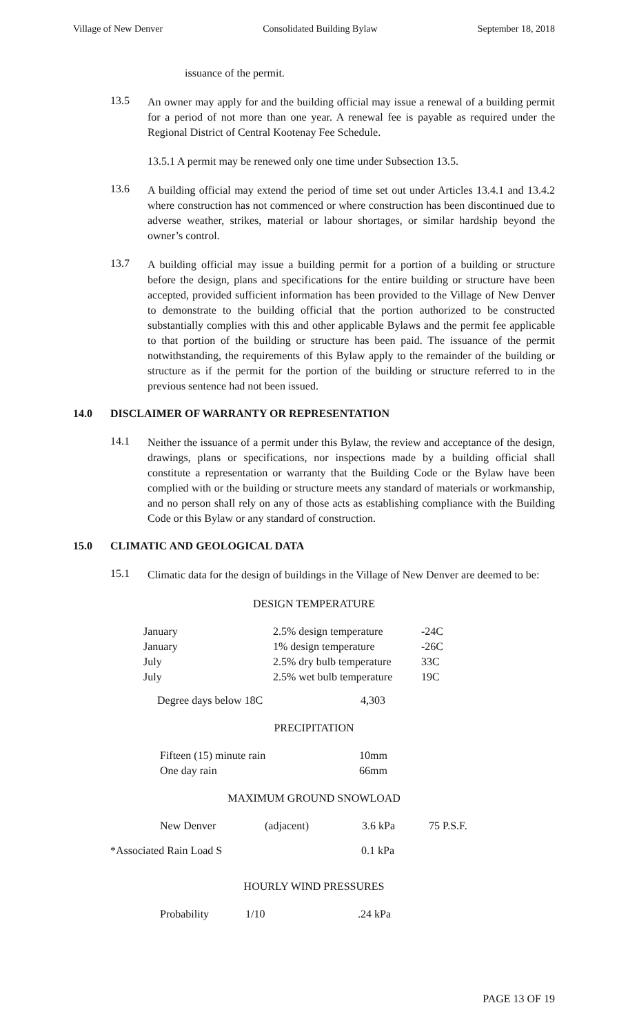Village of New Denver Consolidated Building Bylaw September 18, 2018
issuance of the permit.
13.5
An owner may apply for and the building official may issue a renewal of a building permit for a period of not more than one year. A renewal fee is payable as required under the Regional District of Central Kootenay Fee Schedule.
13.5.1 A permit may be renewed only one time under Subsection 13.5.
13.6
A building official may extend the period of time set out under Articles 13.4.1 and 13.4.2 where construction has not commenced or where construction has been discontinued due to adverse weather, strikes, material or labour shortages, or similar hardship beyond the owner’s control.
13.7
A building official may issue a building permit for a portion of a building or structure before the design, plans and specifications for the entire building or structure have been accepted, provided sufficient information has been provided to the Village of New Denver to demonstrate to the building official that the portion authorized to be constructed substantially complies with this and other applicable Bylaws and the permit fee applicable to that portion of the building or structure has been paid. The issuance of the permit notwithstanding, the requirements of this Bylaw apply to the remainder of the building or structure as if the permit for the portion of the building or structure referred to in the previous sentence had not been issued.
14.0 DISCLAIMER OF WARRANTY OR REPRESENTATION
14.1
Neither the issuance of a permit under this Bylaw, the review and acceptance of the design, drawings, plans or specifications, nor inspections made by a building official shall constitute a representation or warranty that the Building Code or the Bylaw have been complied with or the building or structure meets any standard of materials or workmanship, and no person shall rely on any of those acts as establishing compliance with the Building Code or this Bylaw or any standard of construction.
15.0 CLIMATIC AND GEOLOGICAL DATA
15.1
Climatic data for the design of buildings in the Village of New Denver are deemed to be:
DESIGN TEMPERATURE
| January | 2.5% design temperature | -24C |
| January | 1% design temperature | -26C |
| July | 2.5% dry bulb temperature | 33C |
| July | 2.5% wet bulb temperature | 19C |
| Degree days below 18C | 4,303 |
PRECIPITATION
| Fifteen (15) minute rain | 10mm |
| One day rain | 66mm |
MAXIMUM GROUND SNOWLOAD
| New Denver | (adjacent) | 3.6 kPa | 75 P.S.F. |
| *Associated Rain Load S | 0.1 kPa |
HOURLY WIND PRESSURES
| Probability | 1/10 | .24 kPa |
PAGE 13 OF 19